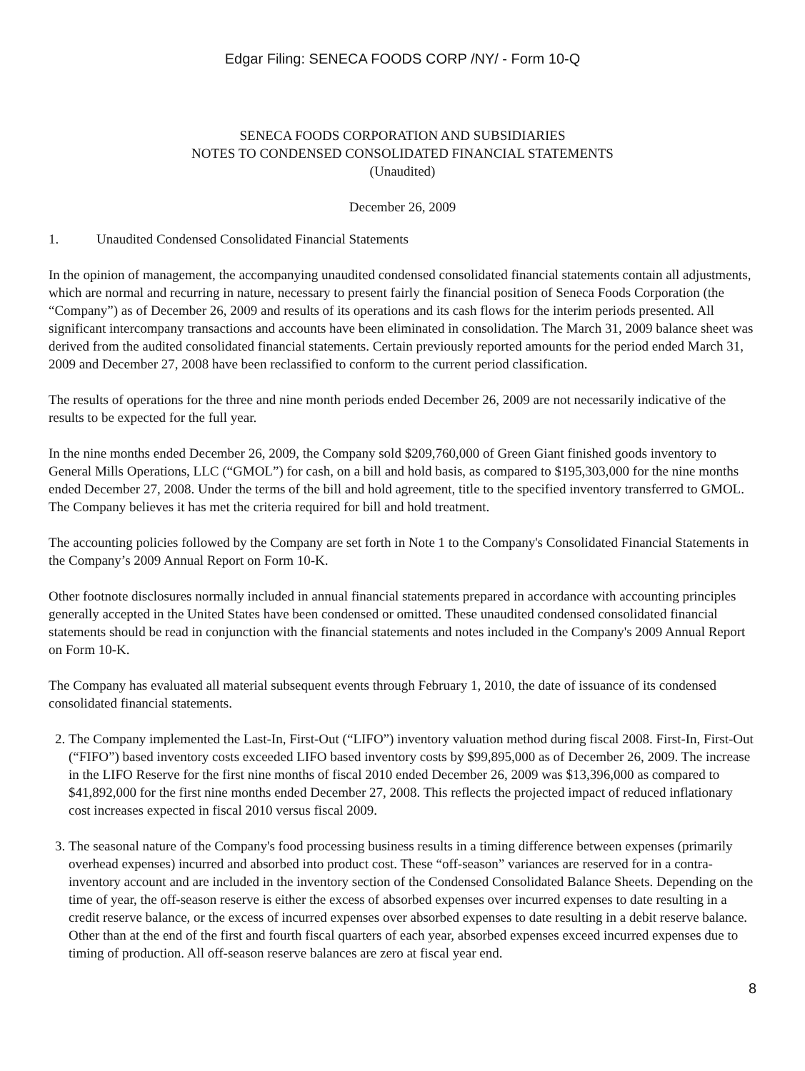Edgar Filing: SENECA FOODS CORP /NY/ - Form 10-Q
SENECA FOODS CORPORATION AND SUBSIDIARIES
NOTES TO CONDENSED CONSOLIDATED FINANCIAL STATEMENTS
(Unaudited)
December 26, 2009
1. Unaudited Condensed Consolidated Financial Statements
In the opinion of management, the accompanying unaudited condensed consolidated financial statements contain all adjustments, which are normal and recurring in nature, necessary to present fairly the financial position of Seneca Foods Corporation (the “Company”) as of December 26, 2009 and results of its operations and its cash flows for the interim periods presented. All significant intercompany transactions and accounts have been eliminated in consolidation. The March 31, 2009 balance sheet was derived from the audited consolidated financial statements. Certain previously reported amounts for the period ended March 31, 2009 and December 27, 2008 have been reclassified to conform to the current period classification.
The results of operations for the three and nine month periods ended December 26, 2009 are not necessarily indicative of the results to be expected for the full year.
In the nine months ended December 26, 2009, the Company sold $209,760,000 of Green Giant finished goods inventory to General Mills Operations, LLC (“GMOL”) for cash, on a bill and hold basis, as compared to $195,303,000 for the nine months ended December 27, 2008. Under the terms of the bill and hold agreement, title to the specified inventory transferred to GMOL. The Company believes it has met the criteria required for bill and hold treatment.
The accounting policies followed by the Company are set forth in Note 1 to the Company's Consolidated Financial Statements in the Company’s 2009 Annual Report on Form 10-K.
Other footnote disclosures normally included in annual financial statements prepared in accordance with accounting principles generally accepted in the United States have been condensed or omitted. These unaudited condensed consolidated financial statements should be read in conjunction with the financial statements and notes included in the Company's 2009 Annual Report on Form 10-K.
The Company has evaluated all material subsequent events through February 1, 2010, the date of issuance of its condensed consolidated financial statements.
2. The Company implemented the Last-In, First-Out (“LIFO”) inventory valuation method during fiscal 2008. First-In, First-Out (“FIFO”) based inventory costs exceeded LIFO based inventory costs by $99,895,000 as of December 26, 2009. The increase in the LIFO Reserve for the first nine months of fiscal 2010 ended December 26, 2009 was $13,396,000 as compared to $41,892,000 for the first nine months ended December 27, 2008. This reflects the projected impact of reduced inflationary cost increases expected in fiscal 2010 versus fiscal 2009.
3. The seasonal nature of the Company's food processing business results in a timing difference between expenses (primarily overhead expenses) incurred and absorbed into product cost. These “off-season” variances are reserved for in a contra-inventory account and are included in the inventory section of the Condensed Consolidated Balance Sheets. Depending on the time of year, the off-season reserve is either the excess of absorbed expenses over incurred expenses to date resulting in a credit reserve balance, or the excess of incurred expenses over absorbed expenses to date resulting in a debit reserve balance. Other than at the end of the first and fourth fiscal quarters of each year, absorbed expenses exceed incurred expenses due to timing of production. All off-season reserve balances are zero at fiscal year end.
8